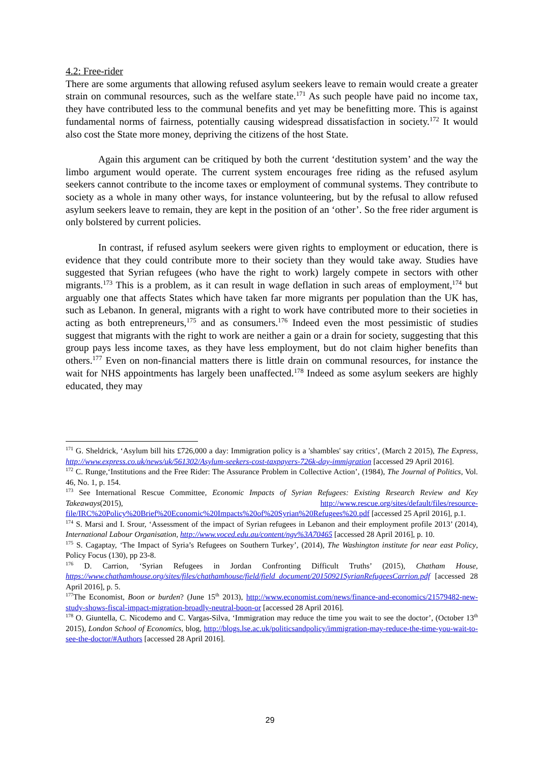4.2: Free-rider
There are some arguments that allowing refused asylum seekers leave to remain would create a greater strain on communal resources, such as the welfare state.<sup>171</sup> As such people have paid no income tax, they have contributed less to the communal benefits and yet may be benefitting more. This is against fundamental norms of fairness, potentially causing widespread dissatisfaction in society.<sup>172</sup> It would also cost the State more money, depriving the citizens of the host State.
Again this argument can be critiqued by both the current ‘destitution system’ and the way the limbo argument would operate. The current system encourages free riding as the refused asylum seekers cannot contribute to the income taxes or employment of communal systems. They contribute to society as a whole in many other ways, for instance volunteering, but by the refusal to allow refused asylum seekers leave to remain, they are kept in the position of an ‘other’. So the free rider argument is only bolstered by current policies.
In contrast, if refused asylum seekers were given rights to employment or education, there is evidence that they could contribute more to their society than they would take away. Studies have suggested that Syrian refugees (who have the right to work) largely compete in sectors with other migrants.<sup>173</sup> This is a problem, as it can result in wage deflation in such areas of employment,<sup>174</sup> but arguably one that affects States which have taken far more migrants per population than the UK has, such as Lebanon. In general, migrants with a right to work have contributed more to their societies in acting as both entrepreneurs,<sup>175</sup> and as consumers.<sup>176</sup> Indeed even the most pessimistic of studies suggest that migrants with the right to work are neither a gain or a drain for society, suggesting that this group pays less income taxes, as they have less employment, but do not claim higher benefits than others.<sup>177</sup> Even on non-financial matters there is little drain on communal resources, for instance the wait for NHS appointments has largely been unaffected.<sup>178</sup> Indeed as some asylum seekers are highly educated, they may
<sup>171</sup> G. Sheldrick, ‘Asylum bill hits £726,000 a day: Immigration policy is a 'shambles' say critics’, (March 2 2015), The Express, http://www.express.co.uk/news/uk/561302/Asylum-seekers-cost-taxpayers-726k-day-immigration [accessed 29 April 2016].
<sup>172</sup> C. Runge,‘Institutions and the Free Rider: The Assurance Problem in Collective Action’, (1984), The Journal of Politics, Vol. 46, No. 1, p. 154.
<sup>173</sup> See International Rescue Committee, Economic Impacts of Syrian Refugees: Existing Research Review and Key Takeaways(2015), http://www.rescue.org/sites/default/files/resource-file/IRC%20Policy%20Brief%20Economic%20Impacts%20of%20Syrian%20Refugees%20.pdf [accessed 25 April 2016], p.1.
<sup>174</sup> S. Marsi and I. Srour, ‘Assessment of the impact of Syrian refugees in Lebanon and their employment profile 2013’ (2014), International Labour Organisation, http://www.voced.edu.au/content/ngv%3A70465 [accessed 28 April 2016], p. 10.
<sup>175</sup> S. Cagaptay, ‘The Impact of Syria’s Refugees on Southern Turkey’, (2014), The Washington institute for near east Policy, Policy Focus (130), pp 23-8.
<sup>176</sup> D. Carrion, ‘Syrian Refugees in Jordan Confronting Difficult Truths’ (2015), Chatham House, https://www.chathamhouse.org/sites/files/chathamhouse/field/field_document/20150921SyrianRefugeesCarrion.pdf [accessed 28 April 2016], p. 5.
<sup>177</sup> The Economist, Boon or burden? (June 15<sup>th</sup> 2013), http://www.economist.com/news/finance-and-economics/21579482-new-study-shows-fiscal-impact-migration-broadly-neutral-boon-or [accessed 28 April 2016].
<sup>178</sup> O. Giuntella, C. Nicodemo and C. Vargas-Silva, ‘Immigration may reduce the time you wait to see the doctor’, (October 13<sup>th</sup> 2015), London School of Economics, blog, http://blogs.lse.ac.uk/politicsandpolicy/immigration-may-reduce-the-time-you-wait-to-see-the-doctor/#Authors [accessed 28 April 2016].
29